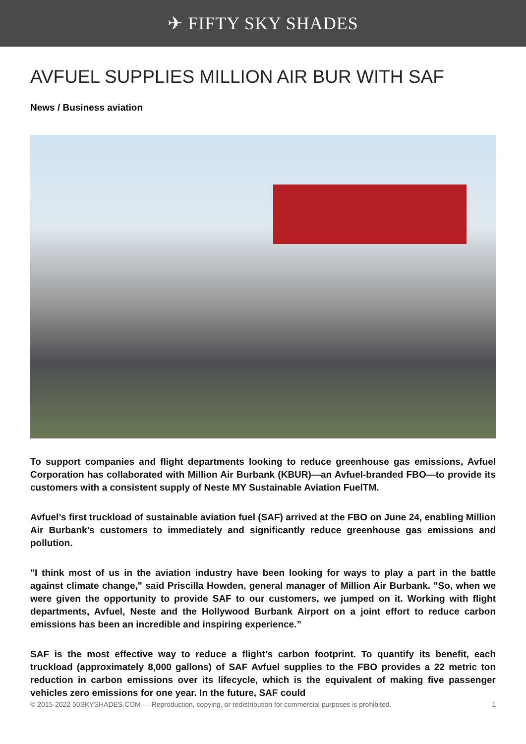✈ FIFTY SKY SHADES
AVFUEL SUPPLIES MILLION AIR BUR WITH SAF
News / Business aviation
To support companies and flight departments looking to reduce greenhouse gas emissions, Avfuel Corporation has collaborated with Million Air Burbank (KBUR)—an Avfuel-branded FBO—to provide its customers with a consistent supply of Neste MY Sustainable Aviation FuelTM.
Avfuel’s first truckload of sustainable aviation fuel (SAF) arrived at the FBO on June 24, enabling Million Air Burbank’s customers to immediately and significantly reduce greenhouse gas emissions and pollution.
"I think most of us in the aviation industry have been looking for ways to play a part in the battle against climate change," said Priscilla Howden, general manager of Million Air Burbank. "So, when we were given the opportunity to provide SAF to our customers, we jumped on it. Working with flight departments, Avfuel, Neste and the Hollywood Burbank Airport on a joint effort to reduce carbon emissions has been an incredible and inspiring experience.”
SAF is the most effective way to reduce a flight’s carbon footprint. To quantify its benefit, each truckload (approximately 8,000 gallons) of SAF Avfuel supplies to the FBO provides a 22 metric ton reduction in carbon emissions over its lifecycle, which is the equivalent of making five passenger vehicles zero emissions for one year. In the future, SAF could
© 2015-2022 50SKYSHADES.COM — Reproduction, copying, or redistribution for commercial purposes is prohibited. 1